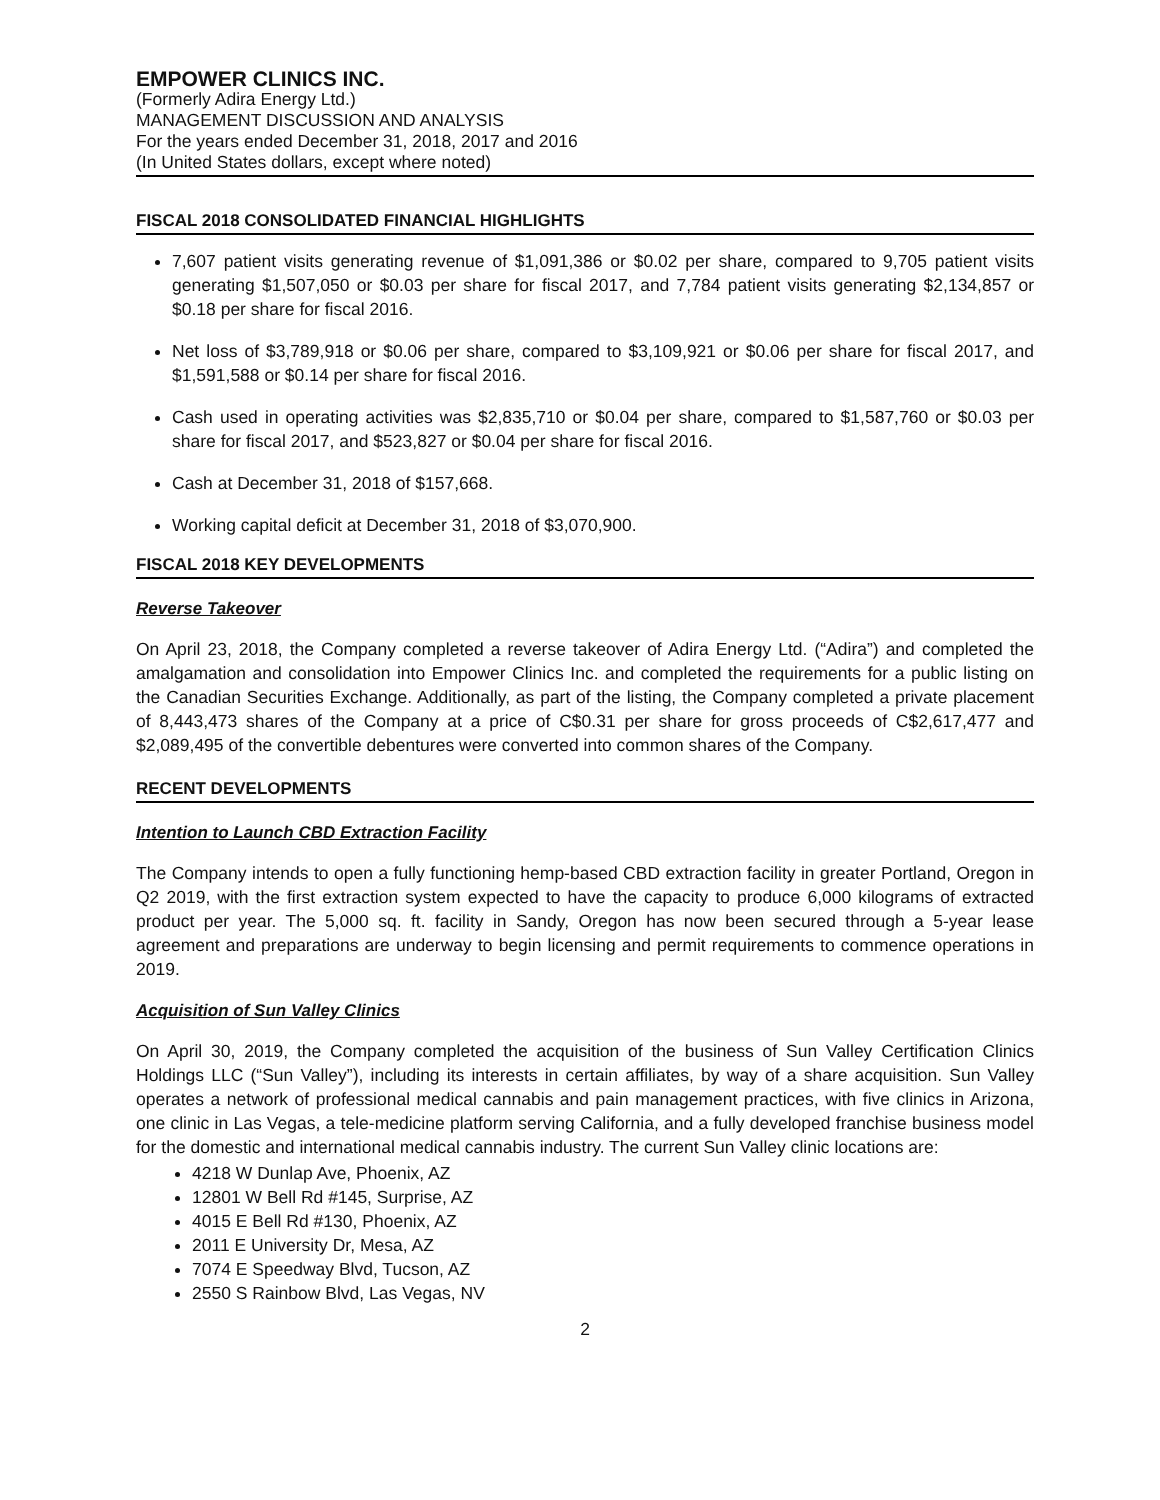EMPOWER CLINICS INC.
(Formerly Adira Energy Ltd.)
MANAGEMENT DISCUSSION AND ANALYSIS
For the years ended December 31, 2018, 2017 and 2016
(In United States dollars, except where noted)
FISCAL 2018 CONSOLIDATED FINANCIAL HIGHLIGHTS
7,607 patient visits generating revenue of $1,091,386 or $0.02 per share, compared to 9,705 patient visits generating $1,507,050 or $0.03 per share for fiscal 2017, and 7,784 patient visits generating $2,134,857 or $0.18 per share for fiscal 2016.
Net loss of $3,789,918 or $0.06 per share, compared to $3,109,921 or $0.06 per share for fiscal 2017, and $1,591,588 or $0.14 per share for fiscal 2016.
Cash used in operating activities was $2,835,710 or $0.04 per share, compared to $1,587,760 or $0.03 per share for fiscal 2017, and $523,827 or $0.04 per share for fiscal 2016.
Cash at December 31, 2018 of $157,668.
Working capital deficit at December 31, 2018 of $3,070,900.
FISCAL 2018 KEY DEVELOPMENTS
Reverse Takeover
On April 23, 2018, the Company completed a reverse takeover of Adira Energy Ltd. (“Adira”) and completed the amalgamation and consolidation into Empower Clinics Inc. and completed the requirements for a public listing on the Canadian Securities Exchange. Additionally, as part of the listing, the Company completed a private placement of 8,443,473 shares of the Company at a price of C$0.31 per share for gross proceeds of C$2,617,477 and $2,089,495 of the convertible debentures were converted into common shares of the Company.
RECENT DEVELOPMENTS
Intention to Launch CBD Extraction Facility
The Company intends to open a fully functioning hemp-based CBD extraction facility in greater Portland, Oregon in Q2 2019, with the first extraction system expected to have the capacity to produce 6,000 kilograms of extracted product per year. The 5,000 sq. ft. facility in Sandy, Oregon has now been secured through a 5-year lease agreement and preparations are underway to begin licensing and permit requirements to commence operations in 2019.
Acquisition of Sun Valley Clinics
On April 30, 2019, the Company completed the acquisition of the business of Sun Valley Certification Clinics Holdings LLC (“Sun Valley”), including its interests in certain affiliates, by way of a share acquisition. Sun Valley operates a network of professional medical cannabis and pain management practices, with five clinics in Arizona, one clinic in Las Vegas, a tele-medicine platform serving California, and a fully developed franchise business model for the domestic and international medical cannabis industry. The current Sun Valley clinic locations are:
4218 W Dunlap Ave, Phoenix, AZ
12801 W Bell Rd #145, Surprise, AZ
4015 E Bell Rd #130, Phoenix, AZ
2011 E University Dr, Mesa, AZ
7074 E Speedway Blvd, Tucson, AZ
2550 S Rainbow Blvd, Las Vegas, NV
2